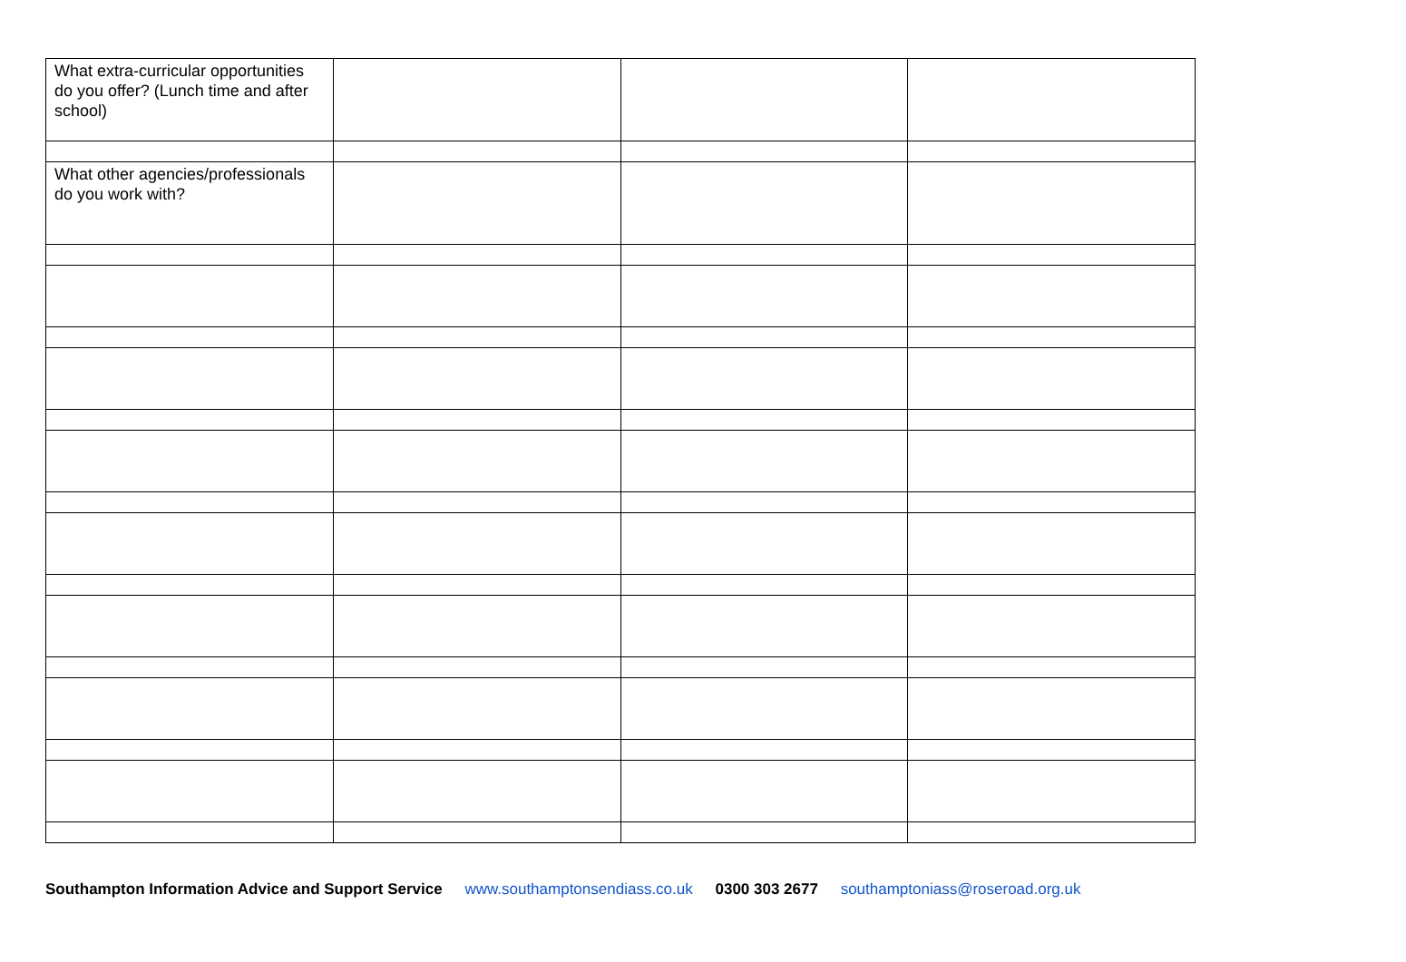| What extra-curricular opportunities do you offer? (Lunch time and after school) | | | |
| What other agencies/professionals do you work with? | | | |
Southampton Information Advice and Support Service www.southamptonsendiass.co.uk 0300 303 2677 southamptoniass@roseroad.org.uk